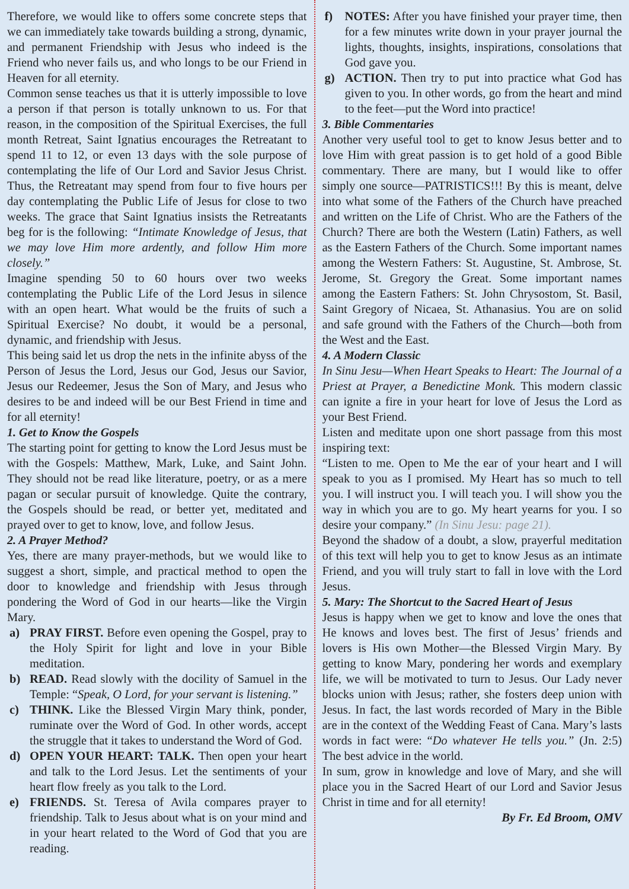Therefore, we would like to offers some concrete steps that we can immediately take towards building a strong, dynamic, and permanent Friendship with Jesus who indeed is the Friend who never fails us, and who longs to be our Friend in Heaven for all eternity.
Common sense teaches us that it is utterly impossible to love a person if that person is totally unknown to us. For that reason, in the composition of the Spiritual Exercises, the full month Retreat, Saint Ignatius encourages the Retreatant to spend 11 to 12, or even 13 days with the sole purpose of contemplating the life of Our Lord and Savior Jesus Christ. Thus, the Retreatant may spend from four to five hours per day contemplating the Public Life of Jesus for close to two weeks. The grace that Saint Ignatius insists the Retreatants beg for is the following: “Intimate Knowledge of Jesus, that we may love Him more ardently, and follow Him more closely.”
Imagine spending 50 to 60 hours over two weeks contemplating the Public Life of the Lord Jesus in silence with an open heart. What would be the fruits of such a Spiritual Exercise? No doubt, it would be a personal, dynamic, and friendship with Jesus.
This being said let us drop the nets in the infinite abyss of the Person of Jesus the Lord, Jesus our God, Jesus our Savior, Jesus our Redeemer, Jesus the Son of Mary, and Jesus who desires to be and indeed will be our Best Friend in time and for all eternity!
1. Get to Know the Gospels
The starting point for getting to know the Lord Jesus must be with the Gospels: Matthew, Mark, Luke, and Saint John. They should not be read like literature, poetry, or as a mere pagan or secular pursuit of knowledge. Quite the contrary, the Gospels should be read, or better yet, meditated and prayed over to get to know, love, and follow Jesus.
2. A Prayer Method?
Yes, there are many prayer-methods, but we would like to suggest a short, simple, and practical method to open the door to knowledge and friendship with Jesus through pondering the Word of God in our hearts—like the Virgin Mary.
a) PRAY FIRST. Before even opening the Gospel, pray to the Holy Spirit for light and love in your Bible meditation.
b) READ. Read slowly with the docility of Samuel in the Temple: “Speak, O Lord, for your servant is listening.”
c) THINK. Like the Blessed Virgin Mary think, ponder, ruminate over the Word of God. In other words, accept the struggle that it takes to understand the Word of God.
d) OPEN YOUR HEART: TALK. Then open your heart and talk to the Lord Jesus. Let the sentiments of your heart flow freely as you talk to the Lord.
e) FRIENDS. St. Teresa of Avila compares prayer to friendship. Talk to Jesus about what is on your mind and in your heart related to the Word of God that you are reading.
f) NOTES: After you have finished your prayer time, then for a few minutes write down in your prayer journal the lights, thoughts, insights, inspirations, consolations that God gave you.
g) ACTION. Then try to put into practice what God has given to you. In other words, go from the heart and mind to the feet—put the Word into practice!
3. Bible Commentaries
Another very useful tool to get to know Jesus better and to love Him with great passion is to get hold of a good Bible commentary. There are many, but I would like to offer simply one source—PATRISTICS!!! By this is meant, delve into what some of the Fathers of the Church have preached and written on the Life of Christ. Who are the Fathers of the Church? There are both the Western (Latin) Fathers, as well as the Eastern Fathers of the Church. Some important names among the Western Fathers: St. Augustine, St. Ambrose, St. Jerome, St. Gregory the Great. Some important names among the Eastern Fathers: St. John Chrysostom, St. Basil, Saint Gregory of Nicaea, St. Athanasius. You are on solid and safe ground with the Fathers of the Church—both from the West and the East.
4. A Modern Classic
In Sinu Jesu—When Heart Speaks to Heart: The Journal of a Priest at Prayer, a Benedictine Monk. This modern classic can ignite a fire in your heart for love of Jesus the Lord as your Best Friend.
Listen and meditate upon one short passage from this most inspiring text:
“Listen to me. Open to Me the ear of your heart and I will speak to you as I promised. My Heart has so much to tell you. I will instruct you. I will teach you. I will show you the way in which you are to go. My heart yearns for you. I so desire your company.” (In Sinu Jesu: page 21).
Beyond the shadow of a doubt, a slow, prayerful meditation of this text will help you to get to know Jesus as an intimate Friend, and you will truly start to fall in love with the Lord Jesus.
5. Mary: The Shortcut to the Sacred Heart of Jesus
Jesus is happy when we get to know and love the ones that He knows and loves best. The first of Jesus’ friends and lovers is His own Mother—the Blessed Virgin Mary. By getting to know Mary, pondering her words and exemplary life, we will be motivated to turn to Jesus. Our Lady never blocks union with Jesus; rather, she fosters deep union with Jesus. In fact, the last words recorded of Mary in the Bible are in the context of the Wedding Feast of Cana. Mary’s lasts words in fact were: “Do whatever He tells you.” (Jn. 2:5) The best advice in the world.
In sum, grow in knowledge and love of Mary, and she will place you in the Sacred Heart of our Lord and Savior Jesus Christ in time and for all eternity!
By Fr. Ed Broom, OMV